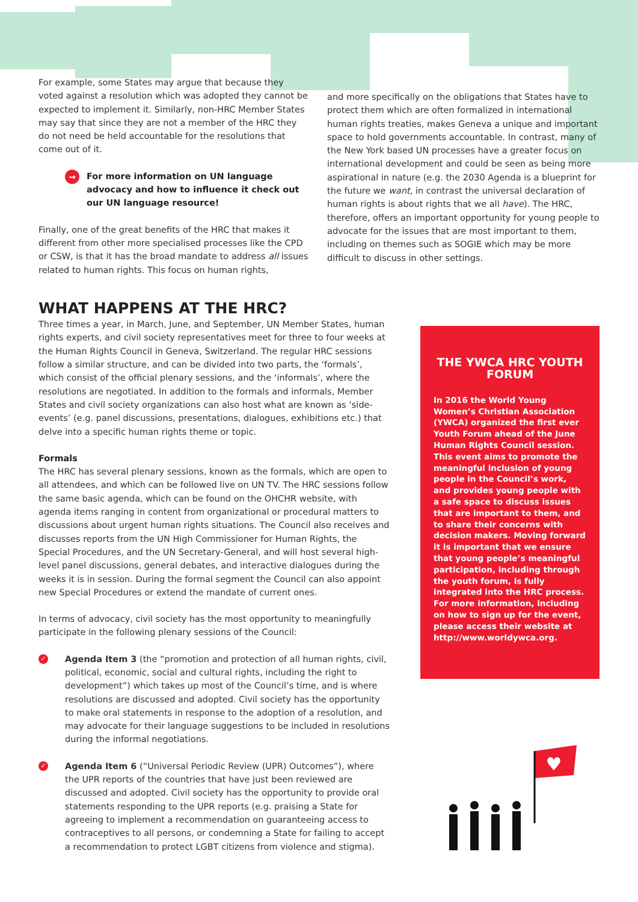For example, some States may argue that because they voted against a resolution which was adopted they cannot be expected to implement it. Similarly, non-HRC Member States may say that since they are not a member of the HRC they do not need be held accountable for the resolutions that come out of it.
→ For more information on UN language advocacy and how to influence it check out our UN language resource!
Finally, one of the great benefits of the HRC that makes it different from other more specialised processes like the CPD or CSW, is that it has the broad mandate to address all issues related to human rights. This focus on human rights,
and more specifically on the obligations that States have to protect them which are often formalized in international human rights treaties, makes Geneva a unique and important space to hold governments accountable. In contrast, many of the New York based UN processes have a greater focus on international development and could be seen as being more aspirational in nature (e.g. the 2030 Agenda is a blueprint for the future we want, in contrast the universal declaration of human rights is about rights that we all have). The HRC, therefore, offers an important opportunity for young people to advocate for the issues that are most important to them, including on themes such as SOGIE which may be more difficult to discuss in other settings.
WHAT HAPPENS AT THE HRC?
Three times a year, in March, June, and September, UN Member States, human rights experts, and civil society representatives meet for three to four weeks at the Human Rights Council in Geneva, Switzerland. The regular HRC sessions follow a similar structure, and can be divided into two parts, the ‘formals’, which consist of the official plenary sessions, and the ‘informals’, where the resolutions are negotiated. In addition to the formals and informals, Member States and civil society organizations can also host what are known as ‘side-events’ (e.g. panel discussions, presentations, dialogues, exhibitions etc.) that delve into a specific human rights theme or topic.
Formals
The HRC has several plenary sessions, known as the formals, which are open to all attendees, and which can be followed live on UN TV. The HRC sessions follow the same basic agenda, which can be found on the OHCHR website, with agenda items ranging in content from organizational or procedural matters to discussions about urgent human rights situations. The Council also receives and discusses reports from the UN High Commissioner for Human Rights, the Special Procedures, and the UN Secretary-General, and will host several high-level panel discussions, general debates, and interactive dialogues during the weeks it is in session. During the formal segment the Council can also appoint new Special Procedures or extend the mandate of current ones.
In terms of advocacy, civil society has the most opportunity to meaningfully participate in the following plenary sessions of the Council:
✓ Agenda Item 3 (the “promotion and protection of all human rights, civil, political, economic, social and cultural rights, including the right to development”) which takes up most of the Council’s time, and is where resolutions are discussed and adopted. Civil society has the opportunity to make oral statements in response to the adoption of a resolution, and may advocate for their language suggestions to be included in resolutions during the informal negotiations.
✓ Agenda Item 6 (“Universal Periodic Review (UPR) Outcomes”), where the UPR reports of the countries that have just been reviewed are discussed and adopted. Civil society has the opportunity to provide oral statements responding to the UPR reports (e.g. praising a State for agreeing to implement a recommendation on guaranteeing access to contraceptives to all persons, or condemning a State for failing to accept a recommendation to protect LGBT citizens from violence and stigma).
THE YWCA HRC YOUTH FORUM
In 2016 the World Young Women’s Christian Association (YWCA) organized the first ever Youth Forum ahead of the June Human Rights Council session. This event aims to promote the meaningful inclusion of young people in the Council’s work, and provides young people with a safe space to discuss issues that are important to them, and to share their concerns with decision makers. Moving forward it is important that we ensure that young people’s meaningful participation, including through the youth forum, is fully integrated into the HRC process. For more information, including on how to sign up for the event, please access their website at http://www.worldywca.org.
♥